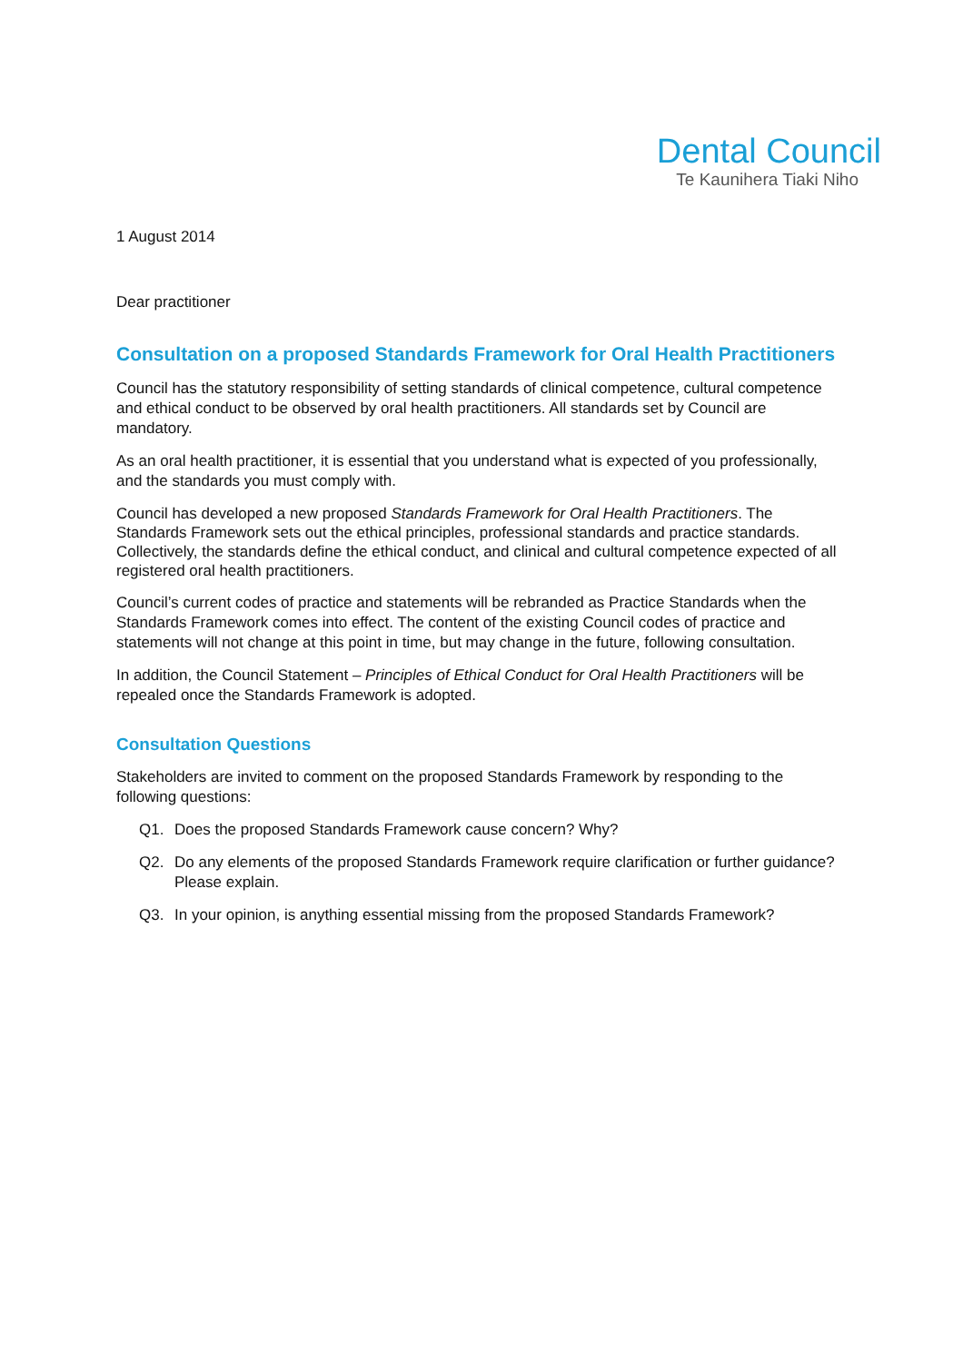Dental Council
Te Kaunihera Tiaki Niho
1 August 2014
Dear practitioner
Consultation on a proposed Standards Framework for Oral Health Practitioners
Council has the statutory responsibility of setting standards of clinical competence, cultural competence and ethical conduct to be observed by oral health practitioners. All standards set by Council are mandatory.
As an oral health practitioner, it is essential that you understand what is expected of you professionally, and the standards you must comply with.
Council has developed a new proposed Standards Framework for Oral Health Practitioners. The Standards Framework sets out the ethical principles, professional standards and practice standards. Collectively, the standards define the ethical conduct, and clinical and cultural competence expected of all registered oral health practitioners.
Council’s current codes of practice and statements will be rebranded as Practice Standards when the Standards Framework comes into effect. The content of the existing Council codes of practice and statements will not change at this point in time, but may change in the future, following consultation.
In addition, the Council Statement – Principles of Ethical Conduct for Oral Health Practitioners will be repealed once the Standards Framework is adopted.
Consultation Questions
Stakeholders are invited to comment on the proposed Standards Framework by responding to the following questions:
Q1. Does the proposed Standards Framework cause concern? Why?
Q2. Do any elements of the proposed Standards Framework require clarification or further guidance? Please explain.
Q3. In your opinion, is anything essential missing from the proposed Standards Framework?